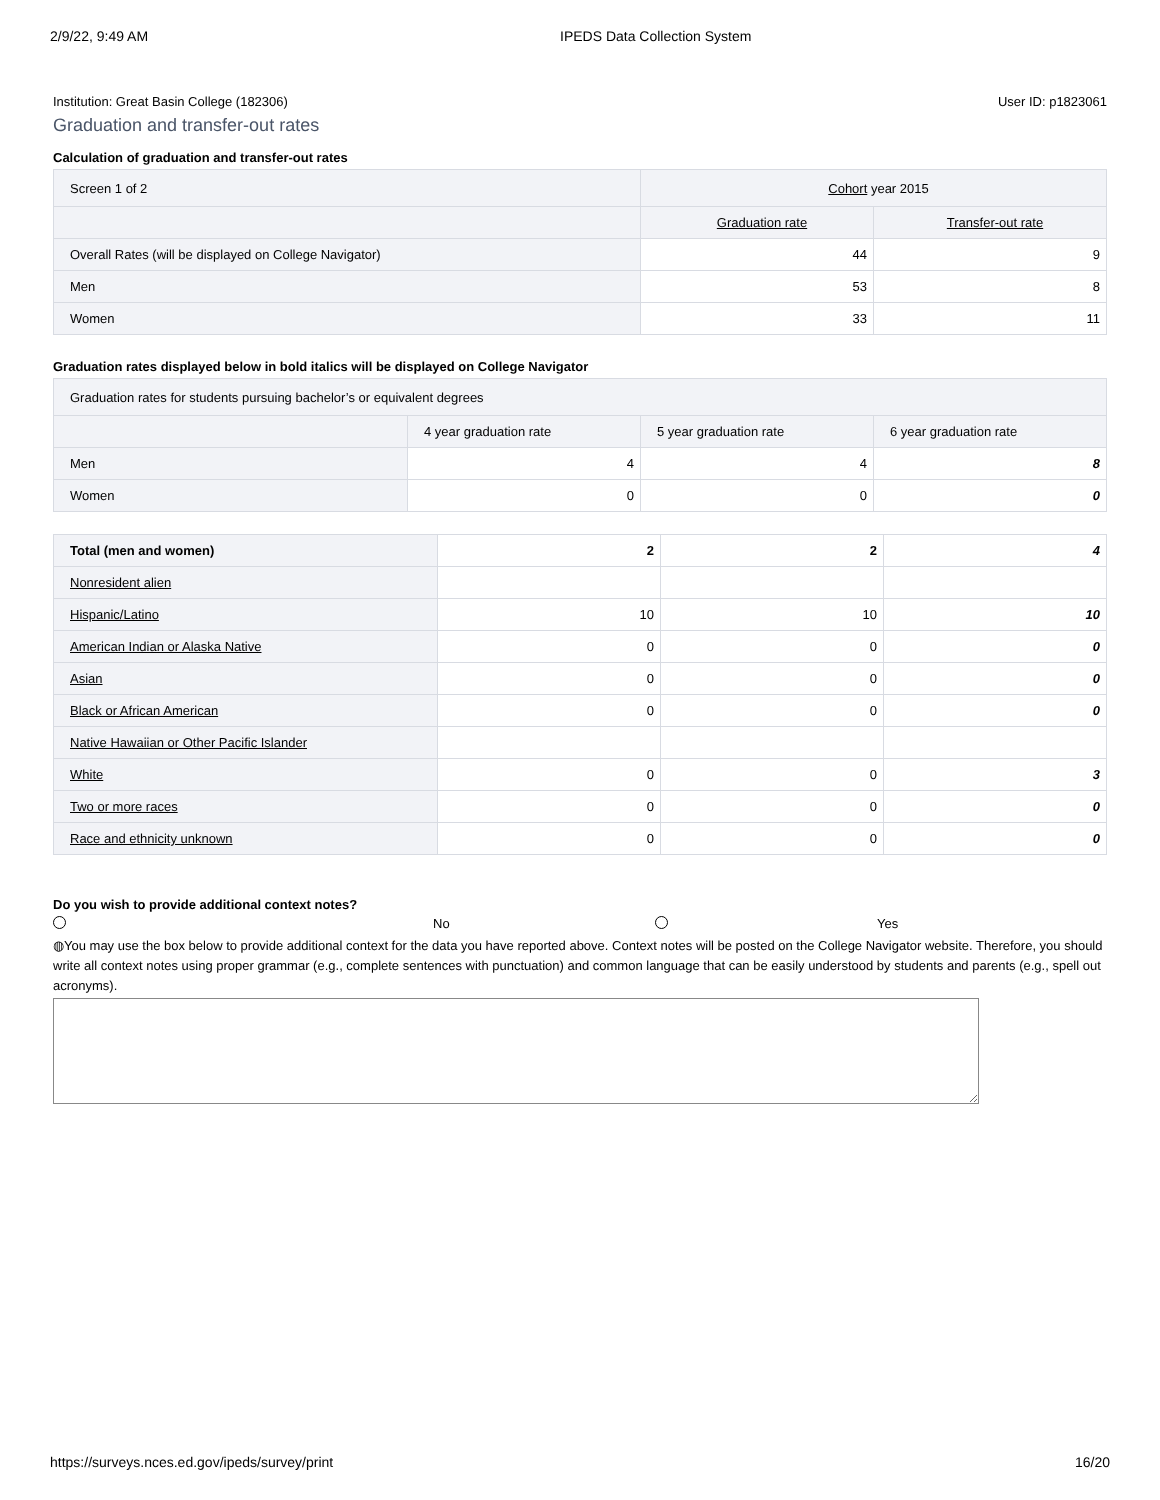2/9/22, 9:49 AM IPEDS Data Collection System
Institution: Great Basin College (182306) User ID: p1823061
Graduation and transfer-out rates
Calculation of graduation and transfer-out rates
| Screen 1 of 2 | Cohort year 2015 | |
| --- | --- | --- |
| | Graduation rate | Transfer-out rate |
| Overall Rates (will be displayed on College Navigator) | 44 | 9 |
| Men | 53 | 8 |
| Women | 33 | 11 |
Graduation rates displayed below in bold italics will be displayed on College Navigator
| Graduation rates for students pursuing bachelor’s or equivalent degrees | | | |
| --- | --- | --- | --- |
| | 4 year graduation rate | 5 year graduation rate | 6 year graduation rate |
| Men | 4 | 4 | 8 |
| Women | 0 | 0 | 0 |
| Total (men and women) | 2 | 2 | 4 |
| Nonresident alien | | | |
| Hispanic/Latino | 10 | 10 | 10 |
| American Indian or Alaska Native | 0 | 0 | 0 |
| Asian | 0 | 0 | 0 |
| Black or African American | 0 | 0 | 0 |
| Native Hawaiian or Other Pacific Islander | | | |
| White | 0 | 0 | 3 |
| Two or more races | 0 | 0 | 0 |
| Race and ethnicity unknown | 0 | 0 | 0 |
Do you wish to provide additional context notes?
No Yes
◍You may use the box below to provide additional context for the data you have reported above. Context notes will be posted on the College Navigator website. Therefore, you should write all context notes using proper grammar (e.g., complete sentences with punctuation) and common language that can be easily understood by students and parents (e.g., spell out acronyms).
https://surveys.nces.ed.gov/ipeds/survey/print 16/20